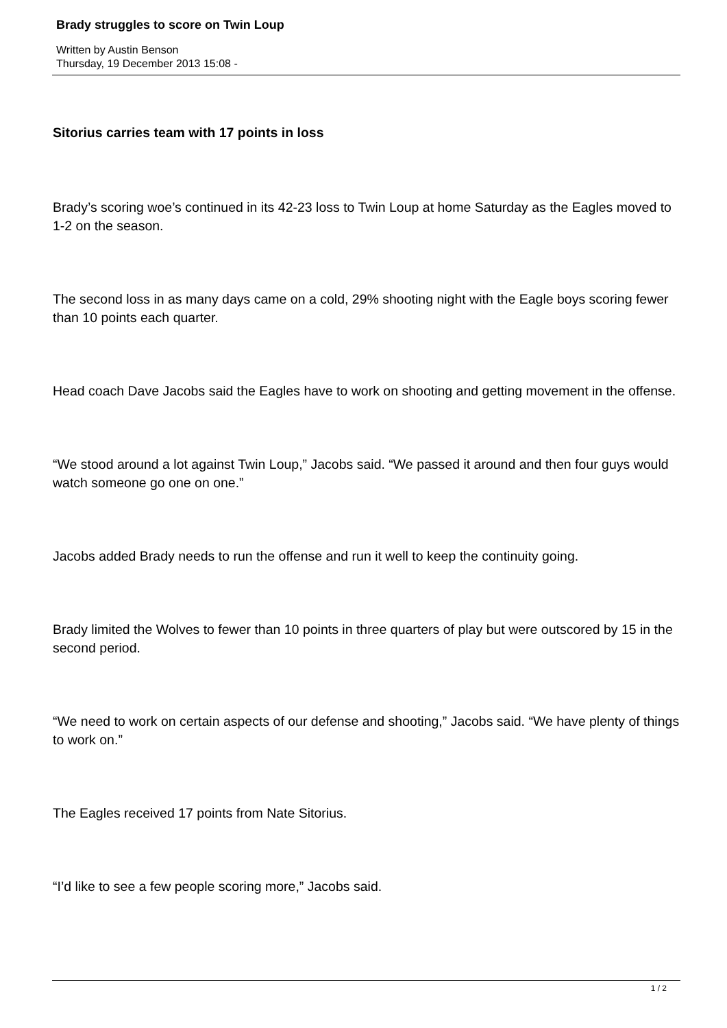Brady struggles to score on Twin Loup
Written by Austin Benson
Thursday, 19 December 2013 15:08 -
Sitorius carries team with 17 points in loss
Brady’s scoring woe’s continued in its 42-23 loss to Twin Loup at home Saturday as the Eagles moved to 1-2 on the season.
The second loss in as many days came on a cold, 29% shooting night with the Eagle boys scoring fewer than 10 points each quarter.
Head coach Dave Jacobs said the Eagles have to work on shooting and getting movement in the offense.
“We stood around a lot against Twin Loup,” Jacobs said. “We passed it around and then four guys would watch someone go one on one.”
Jacobs added Brady needs to run the offense and run it well to keep the continuity going.
Brady limited the Wolves to fewer than 10 points in three quarters of play but were outscored by 15 in the second period.
“We need to work on certain aspects of our defense and shooting,” Jacobs said. “We have plenty of things to work on.”
The Eagles received 17 points from Nate Sitorius.
“I’d like to see a few people scoring more,” Jacobs said.
1 / 2